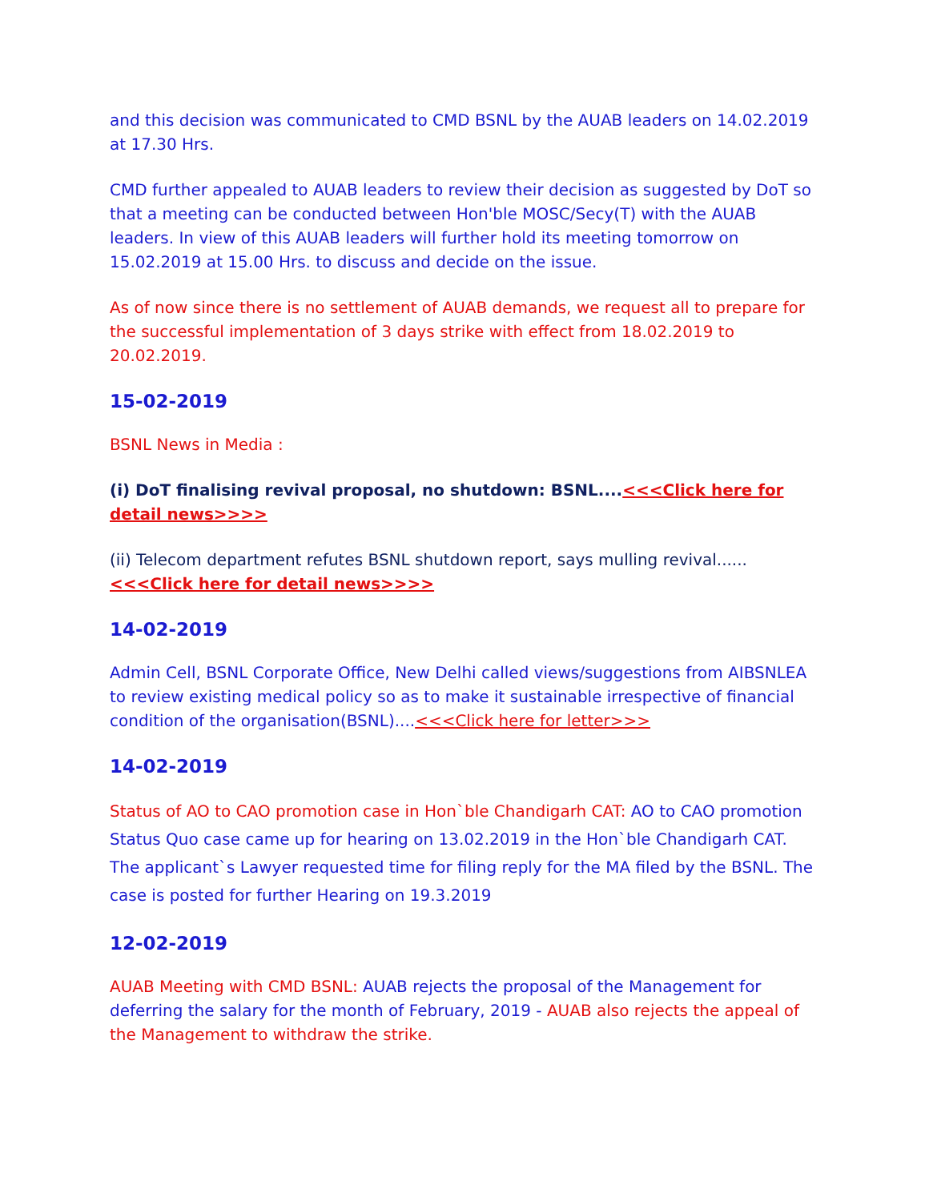and this decision was communicated to CMD BSNL by the AUAB leaders on 14.02.2019 at 17.30 Hrs.
CMD further appealed to AUAB leaders to review their decision as suggested by DoT so that a meeting can be conducted between Hon'ble MOSC/Secy(T) with the AUAB leaders. In view of this AUAB leaders will further hold its meeting tomorrow on 15.02.2019 at 15.00 Hrs. to discuss and decide on the issue.
As of now since there is no settlement of AUAB demands, we request all to prepare for the successful implementation of 3 days strike with effect from 18.02.2019 to 20.02.2019.
15-02-2019
BSNL News in Media :
(i) DoT finalising revival proposal, no shutdown: BSNL....<<<Click here for detail news>>>>
(ii) Telecom department refutes BSNL shutdown report, says mulling revival......<<<Click here for detail news>>>>
14-02-2019
Admin Cell, BSNL Corporate Office, New Delhi called views/suggestions from AIBSNLEA to review existing medical policy so as to make it sustainable irrespective of financial condition of the organisation(BSNL)....<<<Click here for letter>>>
14-02-2019
Status of AO to CAO promotion case in Hon`ble Chandigarh CAT: AO to CAO promotion Status Quo case came up for hearing on 13.02.2019 in the Hon`ble Chandigarh CAT. The applicant`s Lawyer requested time for filing reply for the MA filed by the BSNL. The case is posted for further Hearing on 19.3.2019
12-02-2019
AUAB Meeting with CMD BSNL: AUAB rejects the proposal of the Management for deferring the salary for the month of February, 2019 - AUAB also rejects the appeal of the Management to withdraw the strike.